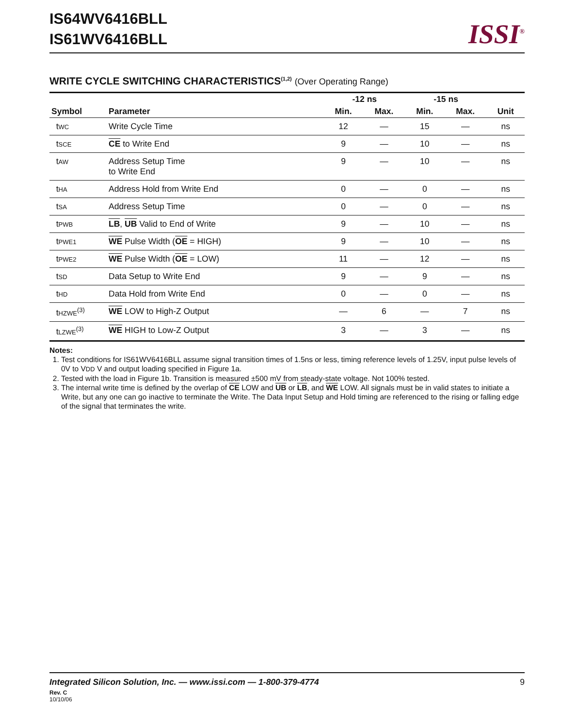IS64WV6416BLL
IS61WV6416BLL
ISSI<sup>®</sup>
WRITE CYCLE SWITCHING CHARACTERISTICS<sup>(1,2)</sup> (Over Operating Range)
| | | -12 ns | | -15 ns | | |
| --- | --- | --- | --- | --- | --- | --- |
| Symbol | Parameter | Min. | Max. | Min. | Max. | Unit |
| t WC | Write Cycle Time | 12 | — | 15 | — | ns |
| t SCE | CE to Write End | 9 | — | 10 | — | ns |
| t AW | Address Setup Time to Write End | 9 | — | 10 | — | ns |
| t HA | Address Hold from Write End | 0 | — | 0 | — | ns |
| t SA | Address Setup Time | 0 | — | 0 | — | ns |
| t PWB | LB , UB Valid to End of Write | 9 | — | 10 | — | ns |
| t PWE1 | WE Pulse Width ( OE = HIGH) | 9 | — | 10 | — | ns |
| t PWE2 | WE Pulse Width ( OE = LOW) | 11 | — | 12 | — | ns |
| t SD | Data Setup to Write End | 9 | — | 9 | — | ns |
| t HD | Data Hold from Write End | 0 | — | 0 | — | ns |
| t HZWE<sup>(3)</sup> | WE LOW to High-Z Output | — | 6 | — | 7 | ns |
| t LZWE<sup>(3)</sup> | WE HIGH to Low-Z Output | 3 | — | 3 | — | ns |
Notes:
1. Test conditions for IS61WV6416BLL assume signal transition times of 1.5ns or less, timing reference levels of 1.25V, input pulse levels of 0V to VDD V and output loading specified in Figure 1a.
2. Tested with the load in Figure 1b. Transition is measured ±500 mV from steady-state voltage. Not 100% tested.
3. The internal write time is defined by the overlap of CE LOW and UB or LB, and WE LOW. All signals must be in valid states to initiate a Write, but any one can go inactive to terminate the Write. The Data Input Setup and Hold timing are referenced to the rising or falling edge of the signal that terminates the write.
Integrated Silicon Solution, Inc. — www.issi.com — 1-800-379-4774 9
Rev. C
10/10/06